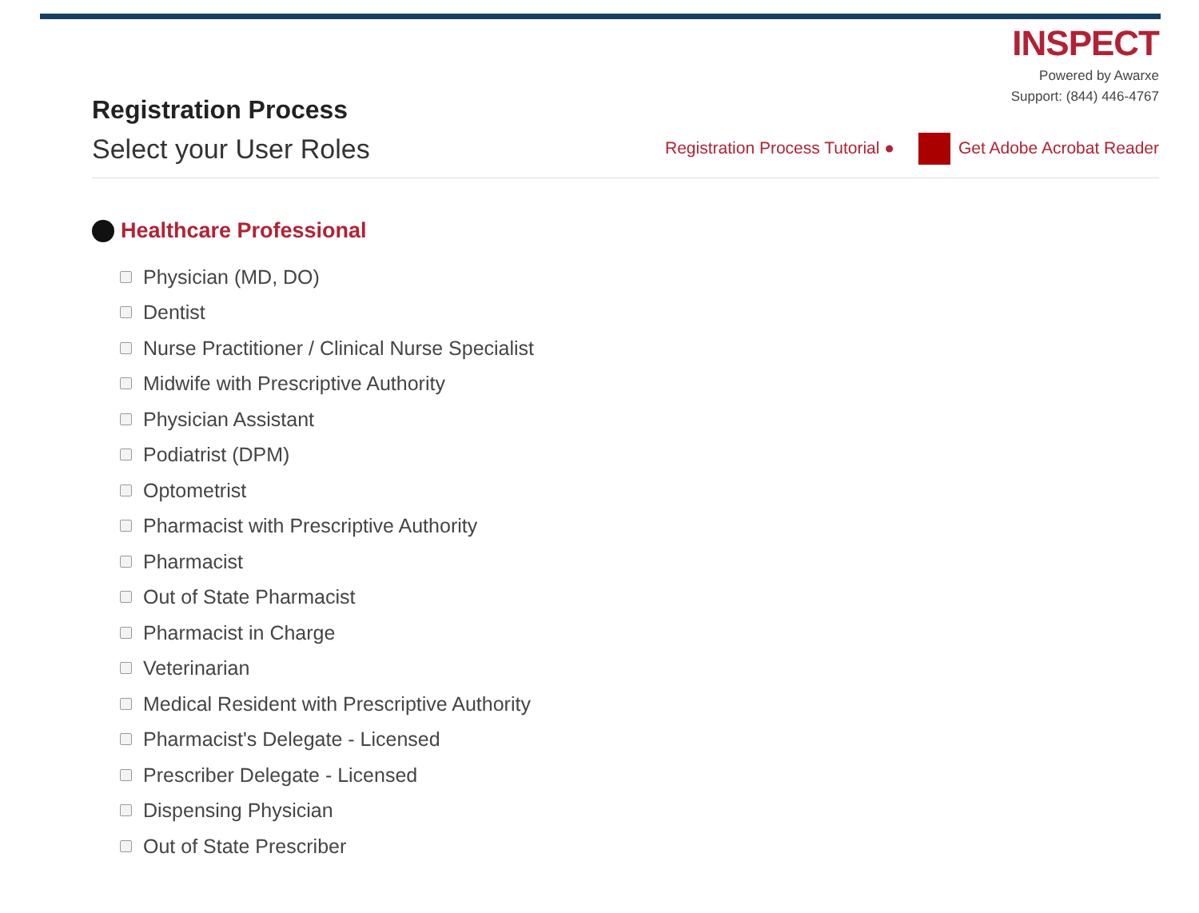Registration Process
INSPECT
Powered by Awarxe
Support: (844) 446-4767
Select your User Roles
Registration Process Tutorial ● Get Adobe Acrobat Reader
Healthcare Professional
Physician (MD, DO)
Dentist
Nurse Practitioner / Clinical Nurse Specialist
Midwife with Prescriptive Authority
Physician Assistant
Podiatrist (DPM)
Optometrist
Pharmacist with Prescriptive Authority
Pharmacist
Out of State Pharmacist
Pharmacist in Charge
Veterinarian
Medical Resident with Prescriptive Authority
Pharmacist's Delegate - Licensed
Prescriber Delegate - Licensed
Dispensing Physician
Out of State Prescriber